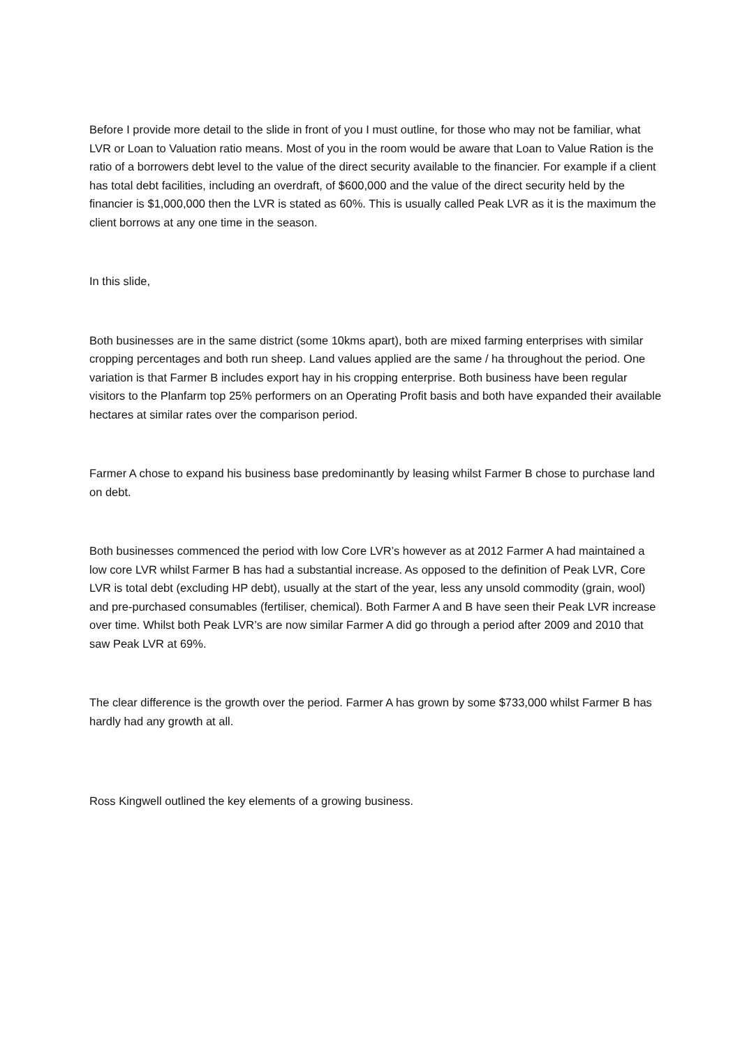Before I provide more detail to the slide in front of you I must outline, for those who may not be familiar, what LVR or Loan to Valuation ratio means. Most of you in the room would be aware that Loan to Value Ration is the ratio of a borrowers debt level to the value of the direct security available to the financier. For example if a client has total debt facilities, including an overdraft, of $600,000 and the value of the direct security held by the financier is $1,000,000 then the LVR is stated as 60%. This is usually called Peak LVR as it is the maximum the client borrows at any one time in the season.
In this slide,
Both businesses are in the same district (some 10kms apart), both are mixed farming enterprises with similar cropping percentages and both run sheep. Land values applied are the same / ha throughout the period. One variation is that Farmer B includes export hay in his cropping enterprise. Both business have been regular visitors to the Planfarm top 25% performers on an Operating Profit basis and both have expanded their available hectares at similar rates over the comparison period.
Farmer A chose to expand his business base predominantly by leasing whilst Farmer B chose to purchase land on debt.
Both businesses commenced the period with low Core LVR’s however as at 2012 Farmer A had maintained a low core LVR whilst Farmer B has had a substantial increase. As opposed to the definition of Peak LVR, Core LVR is total debt (excluding HP debt), usually at the start of the year, less any unsold commodity (grain, wool) and pre-purchased consumables (fertiliser, chemical). Both Farmer A and B have seen their Peak LVR increase over time. Whilst both Peak LVR’s are now similar Farmer A did go through a period after 2009 and 2010 that saw Peak LVR at 69%.
The clear difference is the growth over the period. Farmer A has grown by some $733,000 whilst Farmer B has hardly had any growth at all.
Ross Kingwell outlined the key elements of a growing business.